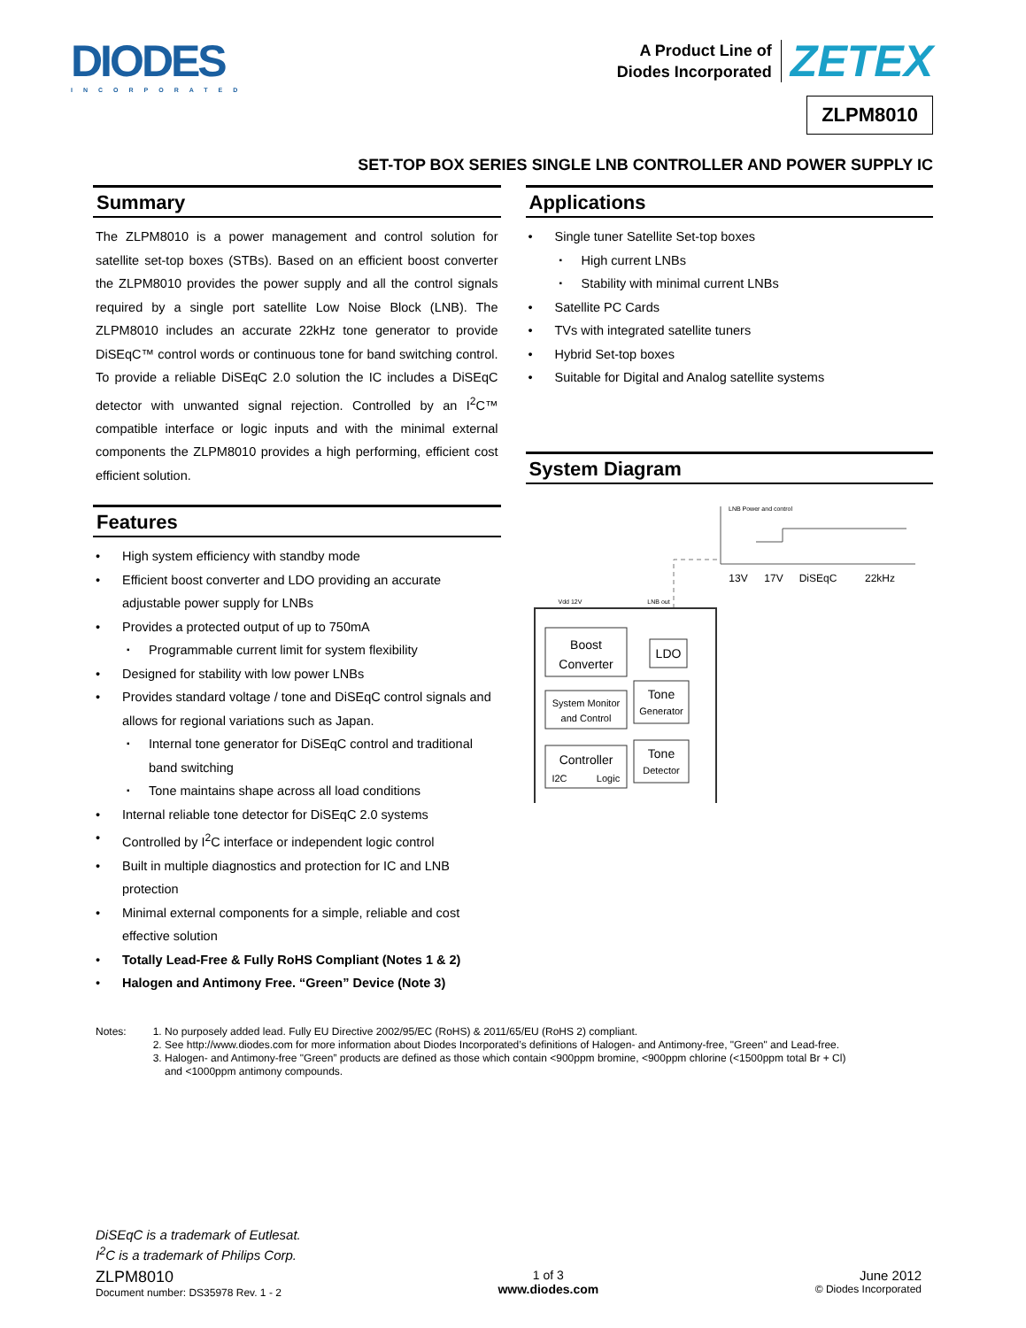DIODES
INCORPORATED
A Product Line of
Diodes Incorporated
ZETEX
ZLPM8010
SET-TOP BOX SERIES SINGLE LNB CONTROLLER AND POWER SUPPLY IC
Summary
The ZLPM8010 is a power management and control solution for satellite set-top boxes (STBs). Based on an efficient boost converter the ZLPM8010 provides the power supply and all the control signals required by a single port satellite Low Noise Block (LNB). The ZLPM8010 includes an accurate 22kHz tone generator to provide DiSEqC™ control words or continuous tone for band switching control. To provide a reliable DiSEqC 2.0 solution the IC includes a DiSEqC detector with unwanted signal rejection. Controlled by an I<sup>2</sup>C™ compatible interface or logic inputs and with the minimal external components the ZLPM8010 provides a high performing, efficient cost efficient solution.
Features
High system efficiency with standby mode
Efficient boost converter and LDO providing an accurate adjustable power supply for LNBs
Provides a protected output of up to 750mA
Programmable current limit for system flexibility
Designed for stability with low power LNBs
Provides standard voltage / tone and DiSEqC control signals and allows for regional variations such as Japan.
Internal tone generator for DiSEqC control and traditional band switching
Tone maintains shape across all load conditions
Internal reliable tone detector for DiSEqC 2.0 systems
Controlled by I<sup>2</sup>C interface or independent logic control
Built in multiple diagnostics and protection for IC and LNB protection
Minimal external components for a simple, reliable and cost effective solution
Totally Lead-Free & Fully RoHS Compliant (Notes 1 & 2)
Halogen and Antimony Free. “Green” Device (Note 3)
Applications
Single tuner Satellite Set-top boxes
High current LNBs
Stability with minimal current LNBs
Satellite PC Cards
TVs with integrated satellite tuners
Hybrid Set-top boxes
Suitable for Digital and Analog satellite systems
System Diagram
LNB Power and control
13V
17V
DiSEqC
22kHz
Vdd 12V
LNB out
Boost
Converter
LDO
System Monitor
and Control
Tone
Generator
Controller
I2C
Logic
Tone
Detector
Notes: 1. No purposely added lead. Fully EU Directive 2002/95/EC (RoHS) & 2011/65/EU (RoHS 2) compliant.
2. See http://www.diodes.com for more information about Diodes Incorporated’s definitions of Halogen- and Antimony-free, "Green" and Lead-free.
3. Halogen- and Antimony-free "Green” products are defined as those which contain <900ppm bromine, <900ppm chlorine (<1500ppm total Br + Cl)
and <1000ppm antimony compounds.
DiSEqC is a trademark of Eutlesat.
I<sup>2</sup>C is a trademark of Philips Corp.
ZLPM8010
Document number: DS35978 Rev. 1 - 2
1 of 3
www.diodes.com
June 2012
© Diodes Incorporated